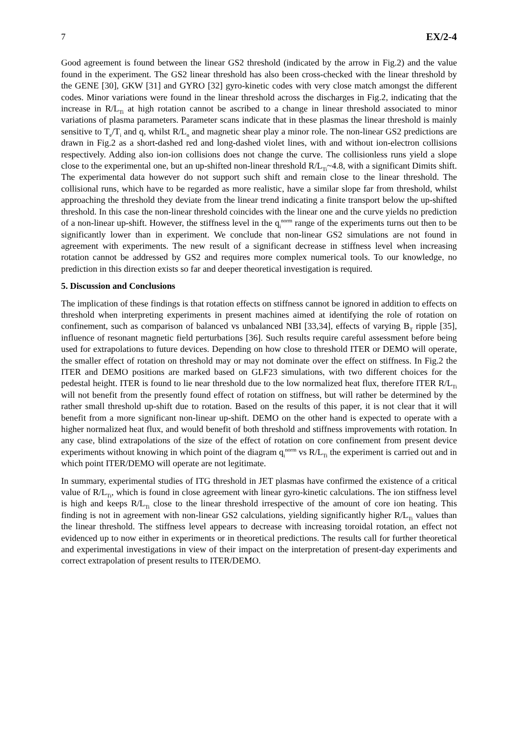7 EX/2-4
Good agreement is found between the linear GS2 threshold (indicated by the arrow in Fig.2) and the value found in the experiment. The GS2 linear threshold has also been cross-checked with the linear threshold by the GENE [30], GKW [31] and GYRO [32] gyro-kinetic codes with very close match amongst the different codes. Minor variations were found in the linear threshold across the discharges in Fig.2, indicating that the increase in R/L<sub>Ti</sub> at high rotation cannot be ascribed to a change in linear threshold associated to minor variations of plasma parameters. Parameter scans indicate that in these plasmas the linear threshold is mainly sensitive to T<sub>e</sub>/T<sub>i</sub> and q, whilst R/L<sub>n</sub> and magnetic shear play a minor role. The non-linear GS2 predictions are drawn in Fig.2 as a short-dashed red and long-dashed violet lines, with and without ion-electron collisions respectively. Adding also ion-ion collisions does not change the curve. The collisionless runs yield a slope close to the experimental one, but an up-shifted non-linear threshold R/L<sub>Ti</sub>~4.8, with a significant Dimits shift. The experimental data however do not support such shift and remain close to the linear threshold. The collisional runs, which have to be regarded as more realistic, have a similar slope far from threshold, whilst approaching the threshold they deviate from the linear trend indicating a finite transport below the up-shifted threshold. In this case the non-linear threshold coincides with the linear one and the curve yields no prediction of a non-linear up-shift. However, the stiffness level in the q<sub>i</sub><sup>norm</sup> range of the experiments turns out then to be significantly lower than in experiment. We conclude that non-linear GS2 simulations are not found in agreement with experiments. The new result of a significant decrease in stiffness level when increasing rotation cannot be addressed by GS2 and requires more complex numerical tools. To our knowledge, no prediction in this direction exists so far and deeper theoretical investigation is required.
5. Discussion and Conclusions
The implication of these findings is that rotation effects on stiffness cannot be ignored in addition to effects on threshold when interpreting experiments in present machines aimed at identifying the role of rotation on confinement, such as comparison of balanced vs unbalanced NBI [33,34], effects of varying B<sub>T</sub> ripple [35], influence of resonant magnetic field perturbations [36]. Such results require careful assessment before being used for extrapolations to future devices. Depending on how close to threshold ITER or DEMO will operate, the smaller effect of rotation on threshold may or may not dominate over the effect on stiffness. In Fig.2 the ITER and DEMO positions are marked based on GLF23 simulations, with two different choices for the pedestal height. ITER is found to lie near threshold due to the low normalized heat flux, therefore ITER R/L<sub>Ti</sub> will not benefit from the presently found effect of rotation on stiffness, but will rather be determined by the rather small threshold up-shift due to rotation. Based on the results of this paper, it is not clear that it will benefit from a more significant non-linear up-shift. DEMO on the other hand is expected to operate with a higher normalized heat flux, and would benefit of both threshold and stiffness improvements with rotation. In any case, blind extrapolations of the size of the effect of rotation on core confinement from present device experiments without knowing in which point of the diagram q<sub>i</sub><sup>norm</sup> vs R/L<sub>Ti</sub> the experiment is carried out and in which point ITER/DEMO will operate are not legitimate.
In summary, experimental studies of ITG threshold in JET plasmas have confirmed the existence of a critical value of R/L<sub>Ti</sub>, which is found in close agreement with linear gyro-kinetic calculations. The ion stiffness level is high and keeps R/L<sub>Ti</sub> close to the linear threshold irrespective of the amount of core ion heating. This finding is not in agreement with non-linear GS2 calculations, yielding significantly higher R/L<sub>Ti</sub> values than the linear threshold. The stiffness level appears to decrease with increasing toroidal rotation, an effect not evidenced up to now either in experiments or in theoretical predictions. The results call for further theoretical and experimental investigations in view of their impact on the interpretation of present-day experiments and correct extrapolation of present results to ITER/DEMO.